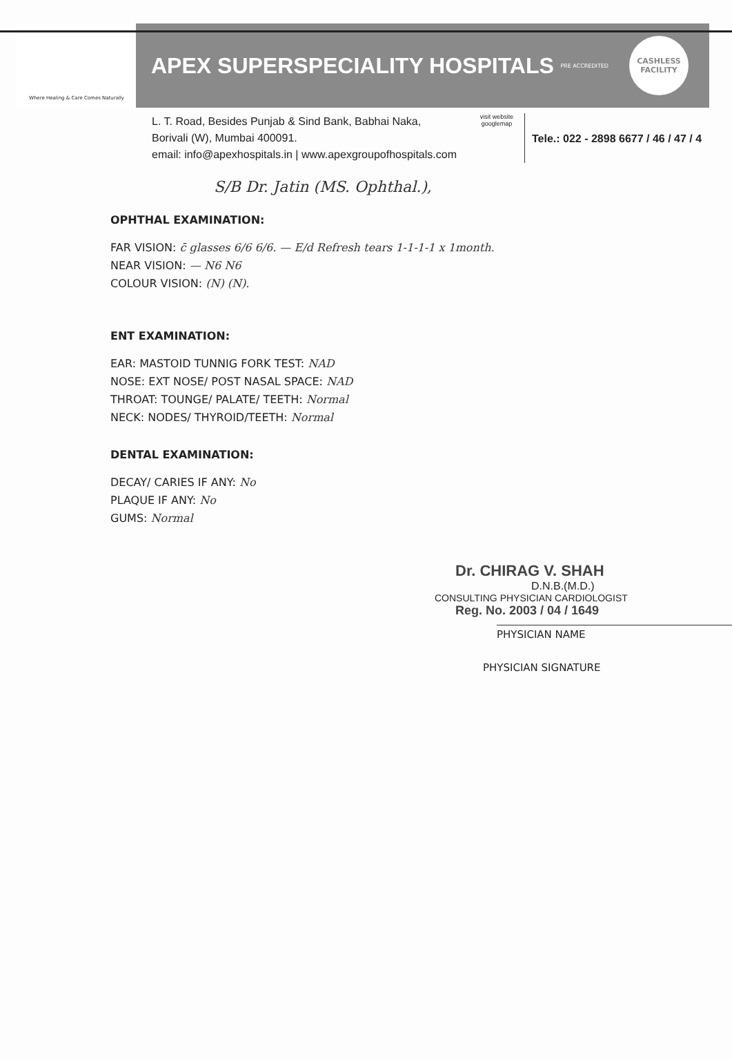Where Healing & Care Comes Naturally
APEX SUPERSPECIALITY HOSPITALS
PRE ACCREDITED
CASHLESS
FACILITY
L. T. Road, Besides Punjab & Sind Bank, Babhai Naka,
Borivali (W), Mumbai 400091.
email: info@apexhospitals.in | www.apexgroupofhospitals.com
visit website
googlemap
Tele.: 022 - 2898 6677 / 46 / 47 / 4
S/B Dr. Jatin (MS. Ophthal.),
OPHTHAL EXAMINATION:
FAR VISION: c̄ glasses 6/6 6/6. — E/d Refresh tears 1-1-1-1 x 1month.
NEAR VISION: — N6 N6
COLOUR VISION: (N) (N).
ENT EXAMINATION:
EAR: MASTOID TUNNIG FORK TEST: NAD
NOSE: EXT NOSE/ POST NASAL SPACE: NAD
THROAT: TOUNGE/ PALATE/ TEETH: Normal
NECK: NODES/ THYROID/TEETH: Normal
DENTAL EXAMINATION:
DECAY/ CARIES IF ANY: No
PLAQUE IF ANY: No
GUMS: Normal
Dr. CHIRAG V. SHAH
D.N.B.(M.D.)
CONSULTING PHYSICIAN CARDIOLOGIST
Reg. No. 2003 / 04 / 1649
PHYSICIAN NAME
PHYSICIAN SIGNATURE